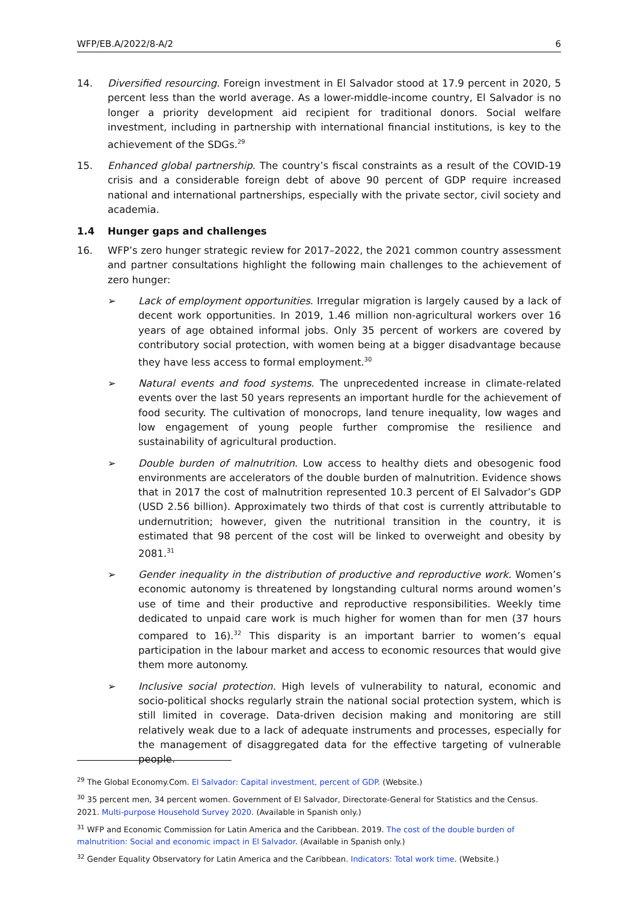WFP/EB.A/2022/8-A/2 6
14. Diversified resourcing. Foreign investment in El Salvador stood at 17.9 percent in 2020, 5 percent less than the world average. As a lower-middle-income country, El Salvador is no longer a priority development aid recipient for traditional donors. Social welfare investment, including in partnership with international financial institutions, is key to the achievement of the SDGs.<sup>29</sup>
15. Enhanced global partnership. The country’s fiscal constraints as a result of the COVID-19 crisis and a considerable foreign debt of above 90 percent of GDP require increased national and international partnerships, especially with the private sector, civil society and academia.
1.4 Hunger gaps and challenges
16. WFP’s zero hunger strategic review for 2017–2022, the 2021 common country assessment and partner consultations highlight the following main challenges to the achievement of zero hunger:
➢ Lack of employment opportunities. Irregular migration is largely caused by a lack of decent work opportunities. In 2019, 1.46 million non-agricultural workers over 16 years of age obtained informal jobs. Only 35 percent of workers are covered by contributory social protection, with women being at a bigger disadvantage because they have less access to formal employment.<sup>30</sup>
➢ Natural events and food systems. The unprecedented increase in climate-related events over the last 50 years represents an important hurdle for the achievement of food security. The cultivation of monocrops, land tenure inequality, low wages and low engagement of young people further compromise the resilience and sustainability of agricultural production.
➢ Double burden of malnutrition. Low access to healthy diets and obesogenic food environments are accelerators of the double burden of malnutrition. Evidence shows that in 2017 the cost of malnutrition represented 10.3 percent of El Salvador’s GDP (USD 2.56 billion). Approximately two thirds of that cost is currently attributable to undernutrition; however, given the nutritional transition in the country, it is estimated that 98 percent of the cost will be linked to overweight and obesity by 2081.<sup>31</sup>
➢ Gender inequality in the distribution of productive and reproductive work. Women’s economic autonomy is threatened by longstanding cultural norms around women’s use of time and their productive and reproductive responsibilities. Weekly time dedicated to unpaid care work is much higher for women than for men (37 hours compared to 16).<sup>32</sup> This disparity is an important barrier to women’s equal participation in the labour market and access to economic resources that would give them more autonomy.
➢ Inclusive social protection. High levels of vulnerability to natural, economic and socio-political shocks regularly strain the national social protection system, which is still limited in coverage. Data-driven decision making and monitoring are still relatively weak due to a lack of adequate instruments and processes, especially for the management of disaggregated data for the effective targeting of vulnerable people.
<sup>29</sup> The Global Economy.Com. El Salvador: Capital investment, percent of GDP. (Website.)
<sup>30</sup> 35 percent men, 34 percent women. Government of El Salvador, Directorate-General for Statistics and the Census. 2021. Multi-purpose Household Survey 2020. (Available in Spanish only.)
<sup>31</sup> WFP and Economic Commission for Latin America and the Caribbean. 2019. The cost of the double burden of malnutrition: Social and economic impact in El Salvador. (Available in Spanish only.)
<sup>32</sup> Gender Equality Observatory for Latin America and the Caribbean. Indicators: Total work time. (Website.)